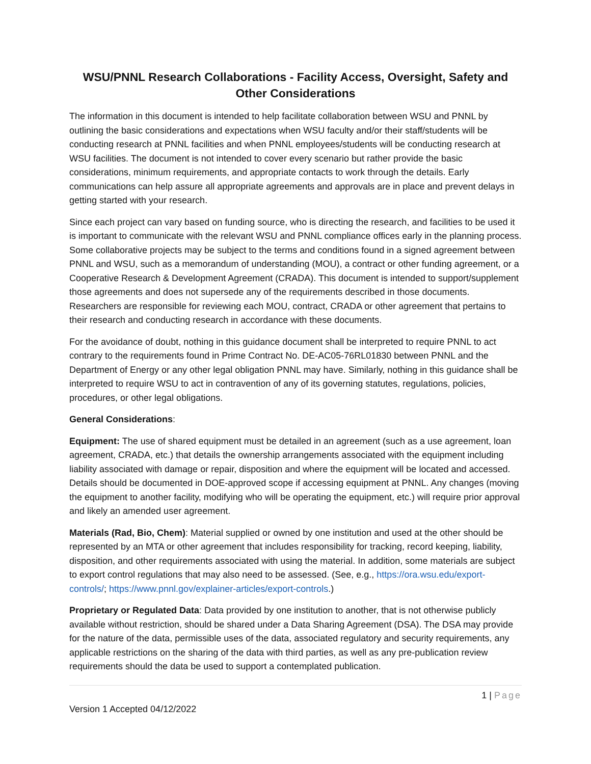WSU/PNNL Research Collaborations - Facility Access, Oversight, Safety and Other Considerations
The information in this document is intended to help facilitate collaboration between WSU and PNNL by outlining the basic considerations and expectations when WSU faculty and/or their staff/students will be conducting research at PNNL facilities and when PNNL employees/students will be conducting research at WSU facilities. The document is not intended to cover every scenario but rather provide the basic considerations, minimum requirements, and appropriate contacts to work through the details. Early communications can help assure all appropriate agreements and approvals are in place and prevent delays in getting started with your research.
Since each project can vary based on funding source, who is directing the research, and facilities to be used it is important to communicate with the relevant WSU and PNNL compliance offices early in the planning process. Some collaborative projects may be subject to the terms and conditions found in a signed agreement between PNNL and WSU, such as a memorandum of understanding (MOU), a contract or other funding agreement, or a Cooperative Research & Development Agreement (CRADA). This document is intended to support/supplement those agreements and does not supersede any of the requirements described in those documents. Researchers are responsible for reviewing each MOU, contract, CRADA or other agreement that pertains to their research and conducting research in accordance with these documents.
For the avoidance of doubt, nothing in this guidance document shall be interpreted to require PNNL to act contrary to the requirements found in Prime Contract No. DE-AC05-76RL01830 between PNNL and the Department of Energy or any other legal obligation PNNL may have. Similarly, nothing in this guidance shall be interpreted to require WSU to act in contravention of any of its governing statutes, regulations, policies, procedures, or other legal obligations.
General Considerations:
Equipment: The use of shared equipment must be detailed in an agreement (such as a use agreement, loan agreement, CRADA, etc.) that details the ownership arrangements associated with the equipment including liability associated with damage or repair, disposition and where the equipment will be located and accessed. Details should be documented in DOE-approved scope if accessing equipment at PNNL. Any changes (moving the equipment to another facility, modifying who will be operating the equipment, etc.) will require prior approval and likely an amended user agreement.
Materials (Rad, Bio, Chem): Material supplied or owned by one institution and used at the other should be represented by an MTA or other agreement that includes responsibility for tracking, record keeping, liability, disposition, and other requirements associated with using the material. In addition, some materials are subject to export control regulations that may also need to be assessed. (See, e.g., https://ora.wsu.edu/export-controls/; https://www.pnnl.gov/explainer-articles/export-controls.)
Proprietary or Regulated Data: Data provided by one institution to another, that is not otherwise publicly available without restriction, should be shared under a Data Sharing Agreement (DSA). The DSA may provide for the nature of the data, permissible uses of the data, associated regulatory and security requirements, any applicable restrictions on the sharing of the data with third parties, as well as any pre-publication review requirements should the data be used to support a contemplated publication.
1 | Page
Version 1 Accepted 04/12/2022